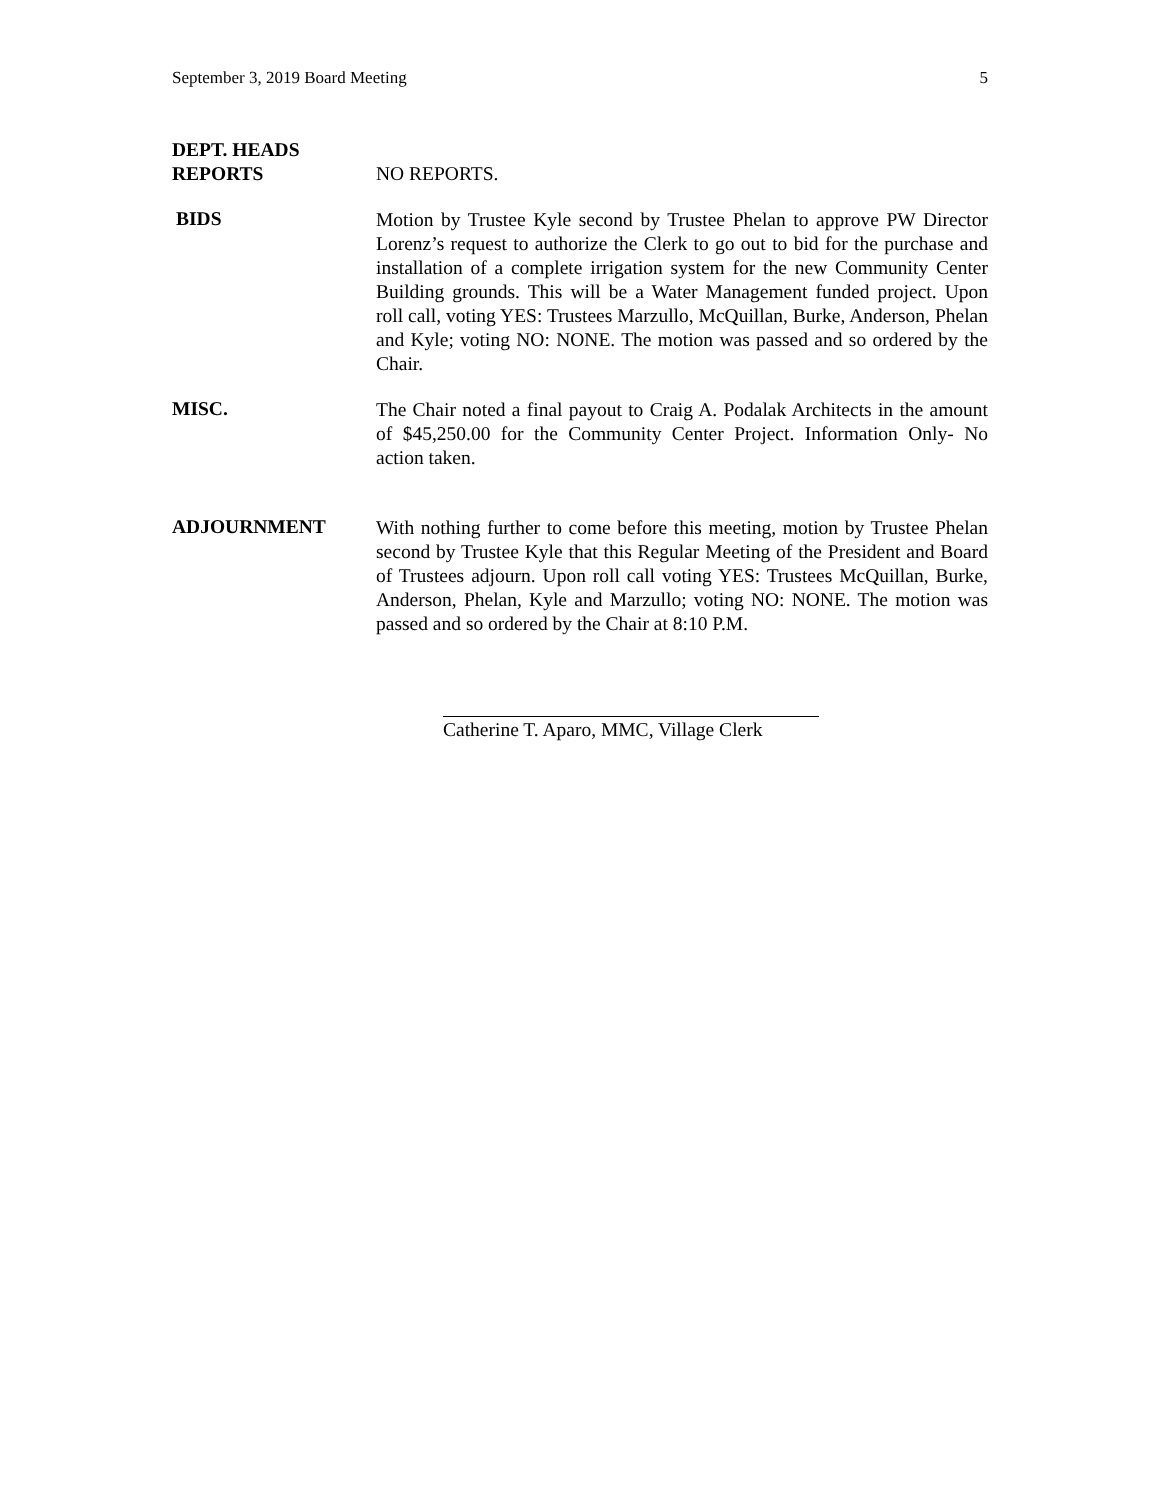September 3, 2019 Board Meeting 5
DEPT. HEADS
REPORTS
NO REPORTS.
BIDS
Motion by Trustee Kyle second by Trustee Phelan to approve PW Director Lorenz’s request to authorize the Clerk to go out to bid for the purchase and installation of a complete irrigation system for the new Community Center Building grounds. This will be a Water Management funded project. Upon roll call, voting YES: Trustees Marzullo, McQuillan, Burke, Anderson, Phelan and Kyle; voting NO: NONE. The motion was passed and so ordered by the Chair.
MISC.
The Chair noted a final payout to Craig A. Podalak Architects in the amount of $45,250.00 for the Community Center Project. Information Only- No action taken.
ADJOURNMENT
With nothing further to come before this meeting, motion by Trustee Phelan second by Trustee Kyle that this Regular Meeting of the President and Board of Trustees adjourn. Upon roll call voting YES: Trustees McQuillan, Burke, Anderson, Phelan, Kyle and Marzullo; voting NO: NONE. The motion was passed and so ordered by the Chair at 8:10 P.M.
Catherine T. Aparo, MMC, Village Clerk